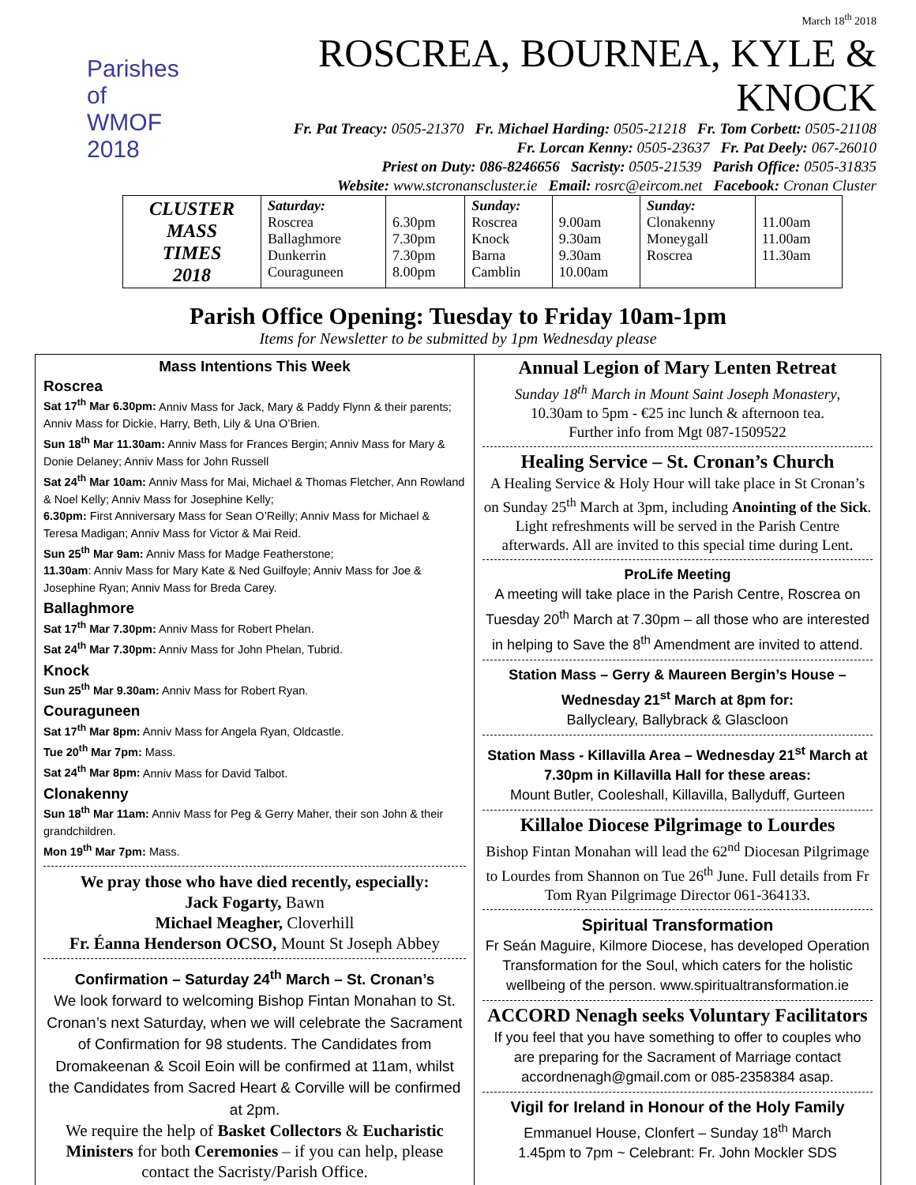Parishes of
WMOF
2018
March 18<sup>th</sup> 2018
ROSCREA, BOURNEA, KYLE & KNOCK
Fr. Pat Treacy: 0505-21370 Fr. Michael Harding: 0505-21218 Fr. Tom Corbett: 0505-21108
Fr. Lorcan Kenny: 0505-23637 Fr. Pat Deely: 067-26010
Priest on Duty: 086-8246656 Sacristy: 0505-21539 Parish Office: 0505-31835
Website: www.stcronanscluster.ie Email: rosrc@eircom.net Facebook: Cronan Cluster
| CLUSTER MASS TIMES 2018 | Saturday: Roscrea Ballaghmore Dunkerrin Couraguneen | 6.30pm 7.30pm 7.30pm 8.00pm | Sunday: Roscrea Knock Barna Camblin | 9.00am 9.30am 9.30am 10.00am | Sunday: Clonakenny Moneygall Roscrea | 11.00am 11.00am 11.30am |
Parish Office Opening: Tuesday to Friday 10am-1pm
Items for Newsletter to be submitted by 1pm Wednesday please
Mass Intentions This Week
Roscrea
Sat 17<sup>th</sup> Mar 6.30pm: Anniv Mass for Jack, Mary & Paddy Flynn & their parents; Anniv Mass for Dickie, Harry, Beth, Lily & Una O’Brien.
Sun 18<sup>th</sup> Mar 11.30am: Anniv Mass for Frances Bergin; Anniv Mass for Mary & Donie Delaney; Anniv Mass for John Russell
Sat 24<sup>th</sup> Mar 10am: Anniv Mass for Mai, Michael & Thomas Fletcher, Ann Rowland & Noel Kelly; Anniv Mass for Josephine Kelly;
6.30pm: First Anniversary Mass for Sean O’Reilly; Anniv Mass for Michael & Teresa Madigan; Anniv Mass for Victor & Mai Reid.
Sun 25<sup>th</sup> Mar 9am: Anniv Mass for Madge Featherstone;
11.30am: Anniv Mass for Mary Kate & Ned Guilfoyle; Anniv Mass for Joe & Josephine Ryan; Anniv Mass for Breda Carey.
Ballaghmore
Sat 17<sup>th</sup> Mar 7.30pm: Anniv Mass for Robert Phelan.
Sat 24<sup>th</sup> Mar 7.30pm: Anniv Mass for John Phelan, Tubrid.
Knock
Sun 25<sup>th</sup> Mar 9.30am: Anniv Mass for Robert Ryan.
Couraguneen
Sat 17<sup>th</sup> Mar 8pm: Anniv Mass for Angela Ryan, Oldcastle.
Tue 20<sup>th</sup> Mar 7pm: Mass.
Sat 24<sup>th</sup> Mar 8pm: Anniv Mass for David Talbot.
Clonakenny
Sun 18<sup>th</sup> Mar 11am: Anniv Mass for Peg & Gerry Maher, their son John & their grandchildren.
Mon 19<sup>th</sup> Mar 7pm: Mass.
We pray those who have died recently, especially:
Jack Fogarty, Bawn
Michael Meagher, Cloverhill
Fr. Éanna Henderson OCSO, Mount St Joseph Abbey
Confirmation – Saturday 24<sup>th</sup> March – St. Cronan’s
We look forward to welcoming Bishop Fintan Monahan to St. Cronan’s next Saturday, when we will celebrate the Sacrament of Confirmation for 98 students. The Candidates from Dromakeenan & Scoil Eoin will be confirmed at 11am, whilst the Candidates from Sacred Heart & Corville will be confirmed at 2pm.
We require the help of Basket Collectors & Eucharistic Ministers for both Ceremonies – if you can help, please contact the Sacristy/Parish Office.
Annual Legion of Mary Lenten Retreat
Sunday 18<sup>th</sup> March in Mount Saint Joseph Monastery,
10.30am to 5pm - €25 inc lunch & afternoon tea.
Further info from Mgt 087-1509522
Healing Service – St. Cronan’s Church
A Healing Service & Holy Hour will take place in St Cronan’s on Sunday 25<sup>th</sup> March at 3pm, including Anointing of the Sick. Light refreshments will be served in the Parish Centre afterwards. All are invited to this special time during Lent.
ProLife Meeting
A meeting will take place in the Parish Centre, Roscrea on Tuesday 20<sup>th</sup> March at 7.30pm – all those who are interested in helping to Save the 8<sup>th</sup> Amendment are invited to attend.
Station Mass – Gerry & Maureen Bergin’s House – Wednesday 21<sup>st</sup> March at 8pm for:
Ballycleary, Ballybrack & Glascloon
Station Mass - Killavilla Area – Wednesday 21<sup>st</sup> March at 7.30pm in Killavilla Hall for these areas:
Mount Butler, Cooleshall, Killavilla, Ballyduff, Gurteen
Killaloe Diocese Pilgrimage to Lourdes
Bishop Fintan Monahan will lead the 62<sup>nd</sup> Diocesan Pilgrimage to Lourdes from Shannon on Tue 26<sup>th</sup> June. Full details from Fr Tom Ryan Pilgrimage Director 061-364133.
Spiritual Transformation
Fr Seán Maguire, Kilmore Diocese, has developed Operation Transformation for the Soul, which caters for the holistic wellbeing of the person. www.spiritualtransformation.ie
ACCORD Nenagh seeks Voluntary Facilitators
If you feel that you have something to offer to couples who are preparing for the Sacrament of Marriage contact accordnenagh@gmail.com or 085-2358384 asap.
Vigil for Ireland in Honour of the Holy Family
Emmanuel House, Clonfert – Sunday 18<sup>th</sup> March
1.45pm to 7pm ~ Celebrant: Fr. John Mockler SDS